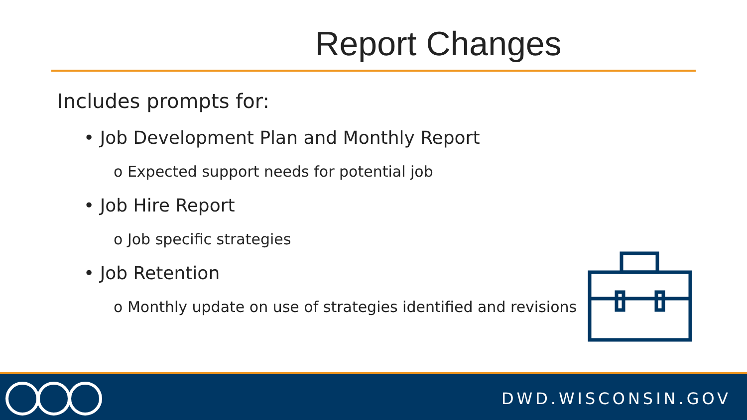Report Changes
Includes prompts for:
• Job Development Plan and Monthly Report
o Expected support needs for potential job
• Job Hire Report
o Job specific strategies
• Job Retention
o Monthly update on use of strategies identified and revisions
DWD.WISCONSIN.GOV